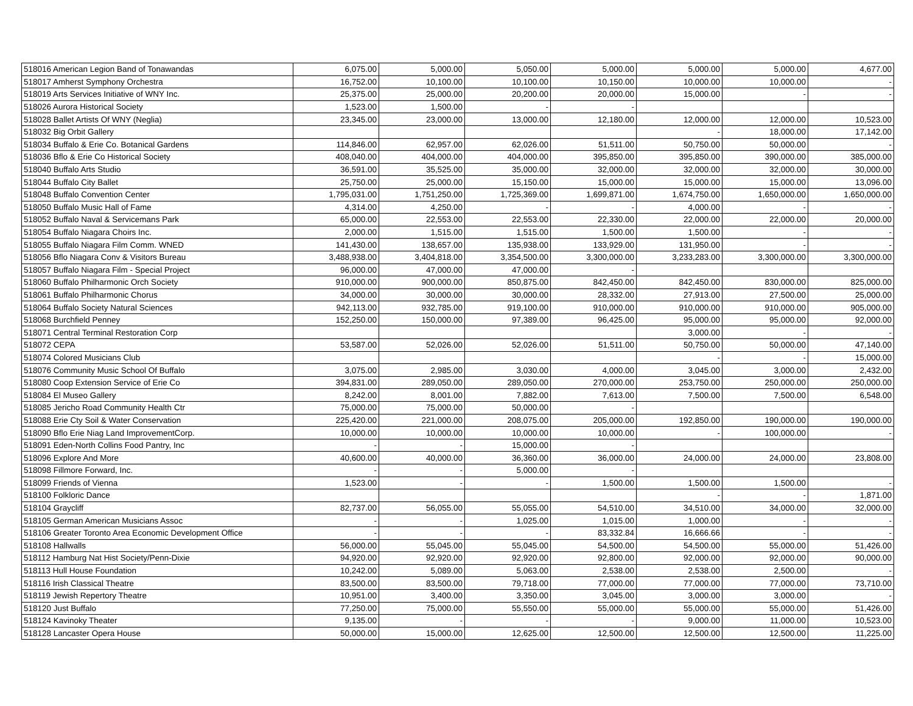| 518016 American Legion Band of Tonawandas | 6,075.00 | 5,000.00 | 5,050.00 | 5,000.00 | 5,000.00 | 5,000.00 | 4,677.00 |
| 518017 Amherst Symphony Orchestra | 16,752.00 | 10,100.00 | 10,100.00 | 10,150.00 | 10,000.00 | 10,000.00 | - |
| 518019 Arts Services Initiative of WNY Inc. | 25,375.00 | 25,000.00 | 20,200.00 | 20,000.00 | 15,000.00 | - | - |
| 518026 Aurora Historical Society | 1,523.00 | 1,500.00 | - | - | | | |
| 518028 Ballet Artists Of WNY (Neglia) | 23,345.00 | 23,000.00 | 13,000.00 | 12,180.00 | 12,000.00 | 12,000.00 | 10,523.00 |
| 518032 Big Orbit Gallery | | | | | - | 18,000.00 | 17,142.00 |
| 518034 Buffalo & Erie Co. Botanical Gardens | 114,846.00 | 62,957.00 | 62,026.00 | 51,511.00 | 50,750.00 | 50,000.00 | - |
| 518036 Bflo & Erie Co Historical Society | 408,040.00 | 404,000.00 | 404,000.00 | 395,850.00 | 395,850.00 | 390,000.00 | 385,000.00 |
| 518040 Buffalo Arts Studio | 36,591.00 | 35,525.00 | 35,000.00 | 32,000.00 | 32,000.00 | 32,000.00 | 30,000.00 |
| 518044 Buffalo City Ballet | 25,750.00 | 25,000.00 | 15,150.00 | 15,000.00 | 15,000.00 | 15,000.00 | 13,096.00 |
| 518048 Buffalo Convention Center | 1,795,031.00 | 1,751,250.00 | 1,725,369.00 | 1,699,871.00 | 1,674,750.00 | 1,650,000.00 | 1,650,000.00 |
| 518050 Buffalo Music Hall of Fame | 4,314.00 | 4,250.00 | - | - | 4,000.00 | - | - |
| 518052 Buffalo Naval & Servicemans Park | 65,000.00 | 22,553.00 | 22,553.00 | 22,330.00 | 22,000.00 | 22,000.00 | 20,000.00 |
| 518054 Buffalo Niagara Choirs Inc. | 2,000.00 | 1,515.00 | 1,515.00 | 1,500.00 | 1,500.00 | - | - |
| 518055 Buffalo Niagara Film Comm. WNED | 141,430.00 | 138,657.00 | 135,938.00 | 133,929.00 | 131,950.00 | - | - |
| 518056 Bflo Niagara Conv & Visitors Bureau | 3,488,938.00 | 3,404,818.00 | 3,354,500.00 | 3,300,000.00 | 3,233,283.00 | 3,300,000.00 | 3,300,000.00 |
| 518057 Buffalo Niagara Film - Special Project | 96,000.00 | 47,000.00 | 47,000.00 | - | | | |
| 518060 Buffalo Philharmonic Orch Society | 910,000.00 | 900,000.00 | 850,875.00 | 842,450.00 | 842,450.00 | 830,000.00 | 825,000.00 |
| 518061 Buffalo Philharmonic Chorus | 34,000.00 | 30,000.00 | 30,000.00 | 28,332.00 | 27,913.00 | 27,500.00 | 25,000.00 |
| 518064 Buffalo Society Natural Sciences | 942,113.00 | 932,785.00 | 919,100.00 | 910,000.00 | 910,000.00 | 910,000.00 | 905,000.00 |
| 518068 Burchfield Penney | 152,250.00 | 150,000.00 | 97,389.00 | 96,425.00 | 95,000.00 | 95,000.00 | 92,000.00 |
| 518071 Central Terminal Restoration Corp | | | | | 3,000.00 | - | - |
| 518072 CEPA | 53,587.00 | 52,026.00 | 52,026.00 | 51,511.00 | 50,750.00 | 50,000.00 | 47,140.00 |
| 518074 Colored Musicians Club | | | | | - | - | 15,000.00 |
| 518076 Community Music School Of Buffalo | 3,075.00 | 2,985.00 | 3,030.00 | 4,000.00 | 3,045.00 | 3,000.00 | 2,432.00 |
| 518080 Coop Extension Service of Erie Co | 394,831.00 | 289,050.00 | 289,050.00 | 270,000.00 | 253,750.00 | 250,000.00 | 250,000.00 |
| 518084 El Museo Gallery | 8,242.00 | 8,001.00 | 7,882.00 | 7,613.00 | 7,500.00 | 7,500.00 | 6,548.00 |
| 518085 Jericho Road Community Health Ctr | 75,000.00 | 75,000.00 | 50,000.00 | - | | | |
| 518088 Erie Cty Soil & Water Conservation | 225,420.00 | 221,000.00 | 208,075.00 | 205,000.00 | 192,850.00 | 190,000.00 | 190,000.00 |
| 518090 Bflo Erie Niag Land ImprovementCorp. | 10,000.00 | 10,000.00 | 10,000.00 | 10,000.00 | - | 100,000.00 | - |
| 518091 Eden-North Collins Food Pantry, Inc | - | - | 15,000.00 | - | | | |
| 518096 Explore And More | 40,600.00 | 40,000.00 | 36,360.00 | 36,000.00 | 24,000.00 | 24,000.00 | 23,808.00 |
| 518098 Fillmore Forward, Inc. | - | - | 5,000.00 | - | | | |
| 518099 Friends of Vienna | 1,523.00 | - | - | 1,500.00 | 1,500.00 | 1,500.00 | - |
| 518100 Folkloric Dance | | | | | - | - | 1,871.00 |
| 518104 Graycliff | 82,737.00 | 56,055.00 | 55,055.00 | 54,510.00 | 34,510.00 | 34,000.00 | 32,000.00 |
| 518105 German American Musicians Assoc | - | - | 1,025.00 | 1,015.00 | 1,000.00 | - | - |
| 518106 Greater Toronto Area Economic Development Office | - | - | - | 83,332.84 | 16,666.66 | - | - |
| 518108 Hallwalls | 56,000.00 | 55,045.00 | 55,045.00 | 54,500.00 | 54,500.00 | 55,000.00 | 51,426.00 |
| 518112 Hamburg Nat Hist Society/Penn-Dixie | 94,920.00 | 92,920.00 | 92,920.00 | 92,800.00 | 92,000.00 | 92,000.00 | 90,000.00 |
| 518113 Hull House Foundation | 10,242.00 | 5,089.00 | 5,063.00 | 2,538.00 | 2,538.00 | 2,500.00 | - |
| 518116 Irish Classical Theatre | 83,500.00 | 83,500.00 | 79,718.00 | 77,000.00 | 77,000.00 | 77,000.00 | 73,710.00 |
| 518119 Jewish Repertory Theatre | 10,951.00 | 3,400.00 | 3,350.00 | 3,045.00 | 3,000.00 | 3,000.00 | - |
| 518120 Just Buffalo | 77,250.00 | 75,000.00 | 55,550.00 | 55,000.00 | 55,000.00 | 55,000.00 | 51,426.00 |
| 518124 Kavinoky Theater | 9,135.00 | - | - | - | 9,000.00 | 11,000.00 | 10,523.00 |
| 518128 Lancaster Opera House | 50,000.00 | 15,000.00 | 12,625.00 | 12,500.00 | 12,500.00 | 12,500.00 | 11,225.00 |